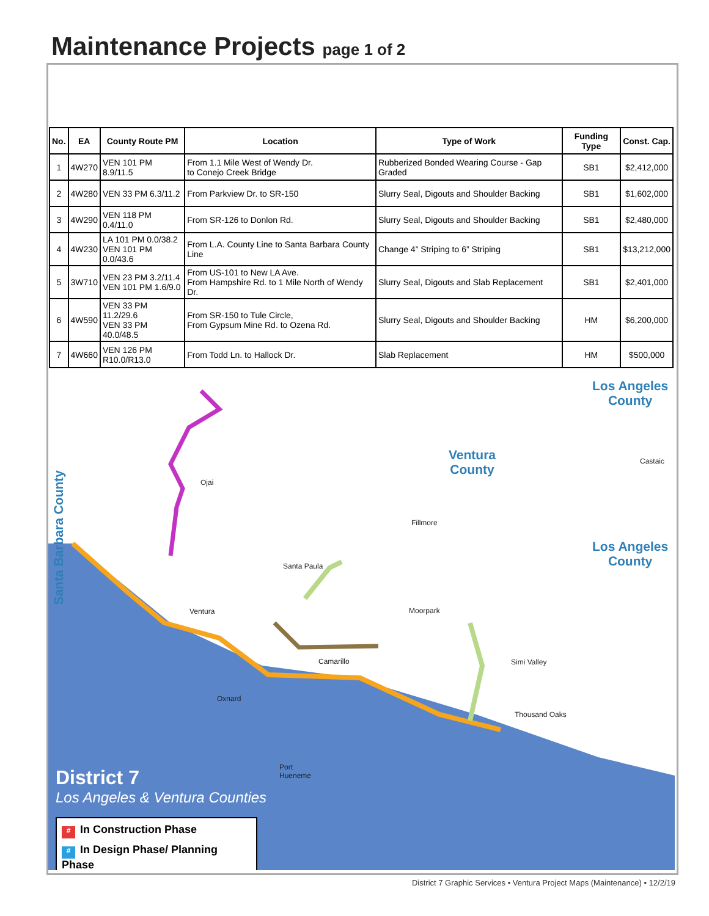Maintenance Projects page 1 of 2
| No. | EA | County Route PM | Location | Type of Work | Funding Type | Const. Cap. |
| --- | --- | --- | --- | --- | --- | --- |
| 1 | 4W270 | VEN 101 PM 8.9/11.5 | From 1.1 Mile West of Wendy Dr. to Conejo Creek Bridge | Rubberized Bonded Wearing Course - Gap Graded | SB1 | $2,412,000 |
| 2 | 4W280 | VEN 33 PM 6.3/11.2 | From Parkview Dr. to SR-150 | Slurry Seal, Digouts and Shoulder Backing | SB1 | $1,602,000 |
| 3 | 4W290 | VEN 118 PM 0.4/11.0 | From SR-126 to Donlon Rd. | Slurry Seal, Digouts and Shoulder Backing | SB1 | $2,480,000 |
| 4 | 4W230 | LA 101 PM 0.0/38.2 VEN 101 PM 0.0/43.6 | From L.A. County Line to Santa Barbara County Line | Change 4” Striping to 6” Striping | SB1 | $13,212,000 |
| 5 | 3W710 | VEN 23 PM 3.2/11.4 VEN 101 PM 1.6/9.0 | From US-101 to New LA Ave. From Hampshire Rd. to 1 Mile North of Wendy Dr. | Slurry Seal, Digouts and Slab Replacement | SB1 | $2,401,000 |
| 6 | 4W590 | VEN 33 PM 11.2/29.6 VEN 33 PM 40.0/48.5 | From SR-150 to Tule Circle, From Gypsum Mine Rd. to Ozena Rd. | Slurry Seal, Digouts and Shoulder Backing | HM | $6,200,000 |
| 7 | 4W660 | VEN 126 PM R10.0/R13.0 | From Todd Ln. to Hallock Dr. | Slab Replacement | HM | $500,000 |
Los Angeles
County
Ventura
County
Los Angeles
County
Santa Barbara County
Ojai
Fillmore
Castaic
Santa Paula
Ventura Moorpark
Camarillo Simi Valley
Oxnard
Thousand Oaks
Port
Hueneme
District 7
Los Angeles & Ventura Counties
# In Construction Phase
# In Design Phase/ Planning Phase
District 7 Graphic Services • Ventura Project Maps (Maintenance) • 12/2/19